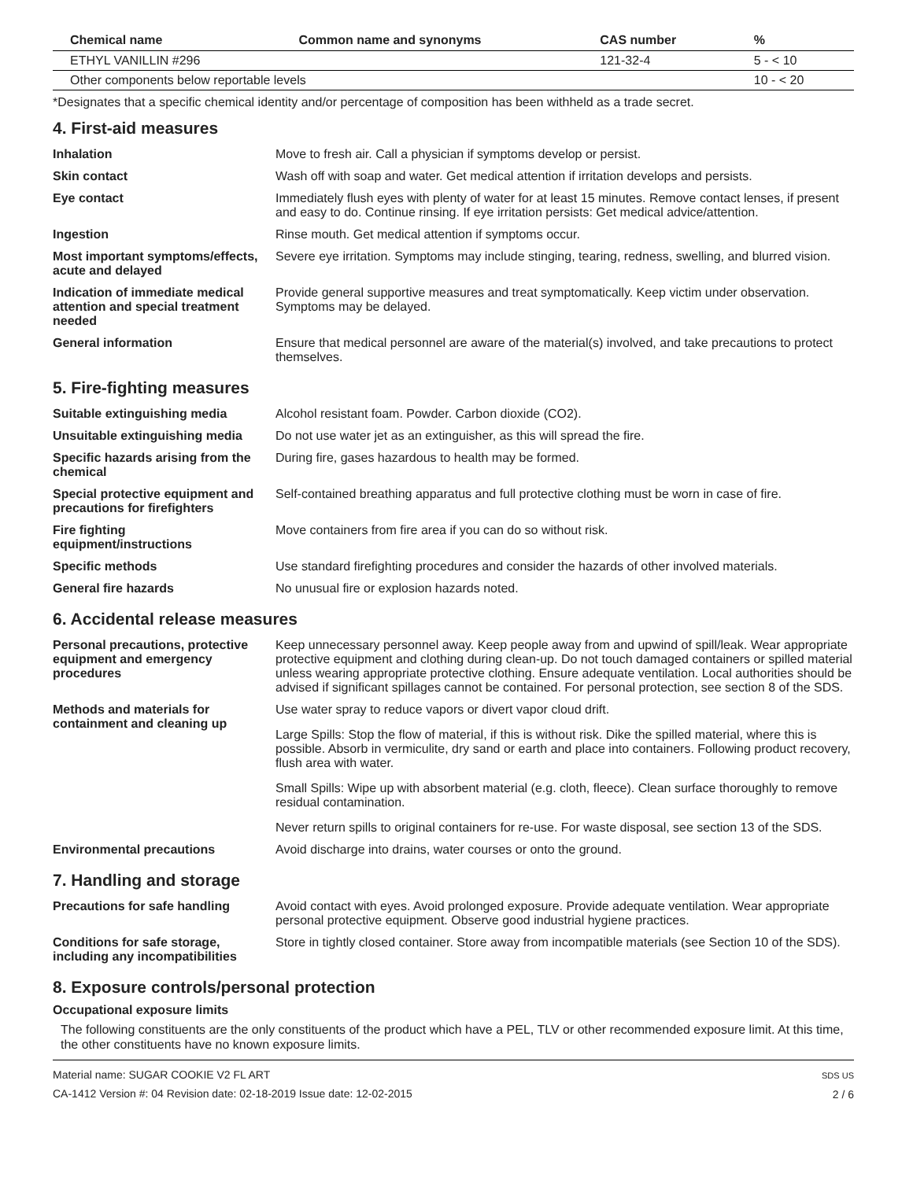| Chemical name | Common name and synonyms | CAS number | % |
| --- | --- | --- | --- |
| ETHYL VANILLIN #296 | | 121-32-4 | 5 - < 10 |
| Other components below reportable levels | | | 10 - < 20 |
*Designates that a specific chemical identity and/or percentage of composition has been withheld as a trade secret.
4. First-aid measures
| Inhalation | Move to fresh air. Call a physician if symptoms develop or persist. |
| Skin contact | Wash off with soap and water. Get medical attention if irritation develops and persists. |
| Eye contact | Immediately flush eyes with plenty of water for at least 15 minutes. Remove contact lenses, if present and easy to do. Continue rinsing. If eye irritation persists: Get medical advice/attention. |
| Ingestion | Rinse mouth. Get medical attention if symptoms occur. |
| Most important symptoms/effects, acute and delayed | Severe eye irritation. Symptoms may include stinging, tearing, redness, swelling, and blurred vision. |
| Indication of immediate medical attention and special treatment needed | Provide general supportive measures and treat symptomatically. Keep victim under observation. Symptoms may be delayed. |
| General information | Ensure that medical personnel are aware of the material(s) involved, and take precautions to protect themselves. |
5. Fire-fighting measures
| Suitable extinguishing media | Alcohol resistant foam. Powder. Carbon dioxide (CO2). |
| Unsuitable extinguishing media | Do not use water jet as an extinguisher, as this will spread the fire. |
| Specific hazards arising from the chemical | During fire, gases hazardous to health may be formed. |
| Special protective equipment and precautions for firefighters | Self-contained breathing apparatus and full protective clothing must be worn in case of fire. |
| Fire fighting equipment/instructions | Move containers from fire area if you can do so without risk. |
| Specific methods | Use standard firefighting procedures and consider the hazards of other involved materials. |
| General fire hazards | No unusual fire or explosion hazards noted. |
6. Accidental release measures
| Personal precautions, protective equipment and emergency procedures | Keep unnecessary personnel away. Keep people away from and upwind of spill/leak. Wear appropriate protective equipment and clothing during clean-up. Do not touch damaged containers or spilled material unless wearing appropriate protective clothing. Ensure adequate ventilation. Local authorities should be advised if significant spillages cannot be contained. For personal protection, see section 8 of the SDS. |
| Methods and materials for containment and cleaning up | Use water spray to reduce vapors or divert vapor cloud drift. Large Spills: Stop the flow of material, if this is without risk. Dike the spilled material, where this is possible. Absorb in vermiculite, dry sand or earth and place into containers. Following product recovery, flush area with water. Small Spills: Wipe up with absorbent material (e.g. cloth, fleece). Clean surface thoroughly to remove residual contamination. Never return spills to original containers for re-use. For waste disposal, see section 13 of the SDS. |
| Environmental precautions | Avoid discharge into drains, water courses or onto the ground. |
7. Handling and storage
| Precautions for safe handling | Avoid contact with eyes. Avoid prolonged exposure. Provide adequate ventilation. Wear appropriate personal protective equipment. Observe good industrial hygiene practices. |
| Conditions for safe storage, including any incompatibilities | Store in tightly closed container. Store away from incompatible materials (see Section 10 of the SDS). |
8. Exposure controls/personal protection
Occupational exposure limits
The following constituents are the only constituents of the product which have a PEL, TLV or other recommended exposure limit. At this time, the other constituents have no known exposure limits.
Material name: SUGAR COOKIE V2 FL ART
CA-1412 Version #: 04 Revision date: 02-18-2019 Issue date: 12-02-2015
SDS US
2 / 6